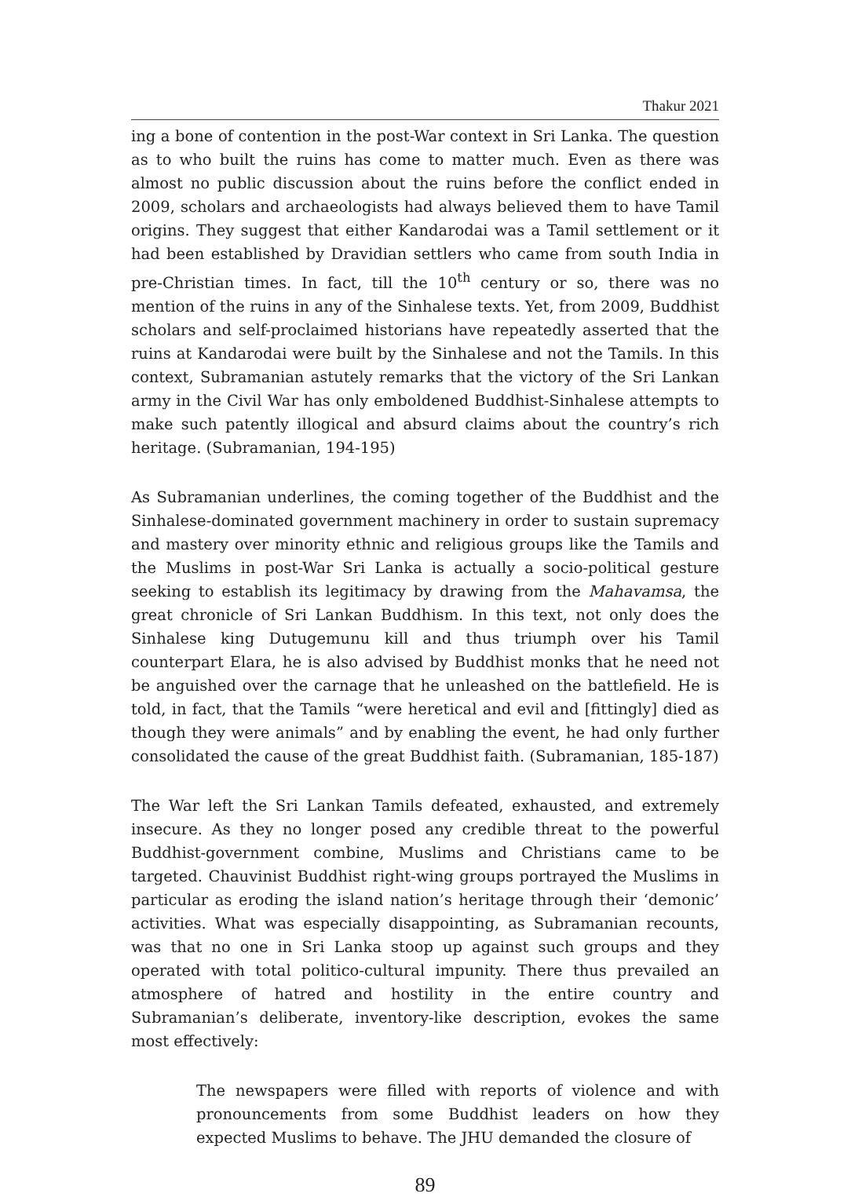Thakur 2021
ing a bone of contention in the post-War context in Sri Lanka. The question as to who built the ruins has come to matter much. Even as there was almost no public discussion about the ruins before the conflict ended in 2009, scholars and archaeologists had always believed them to have Tamil origins. They suggest that either Kandarodai was a Tamil settlement or it had been established by Dravidian settlers who came from south India in pre-Christian times. In fact, till the 10<sup>th</sup> century or so, there was no mention of the ruins in any of the Sinhalese texts. Yet, from 2009, Buddhist scholars and self-proclaimed historians have repeatedly asserted that the ruins at Kandarodai were built by the Sinhalese and not the Tamils. In this context, Subramanian astutely remarks that the victory of the Sri Lankan army in the Civil War has only emboldened Buddhist-Sinhalese attempts to make such patently illogical and absurd claims about the country’s rich heritage. (Subramanian, 194-195)
As Subramanian underlines, the coming together of the Buddhist and the Sinhalese-dominated government machinery in order to sustain supremacy and mastery over minority ethnic and religious groups like the Tamils and the Muslims in post-War Sri Lanka is actually a socio-political gesture seeking to establish its legitimacy by drawing from the Mahavamsa, the great chronicle of Sri Lankan Buddhism. In this text, not only does the Sinhalese king Dutugemunu kill and thus triumph over his Tamil counterpart Elara, he is also advised by Buddhist monks that he need not be anguished over the carnage that he unleashed on the battlefield. He is told, in fact, that the Tamils “were heretical and evil and [fittingly] died as though they were animals” and by enabling the event, he had only further consolidated the cause of the great Buddhist faith. (Subramanian, 185-187)
The War left the Sri Lankan Tamils defeated, exhausted, and extremely insecure. As they no longer posed any credible threat to the powerful Buddhist-government combine, Muslims and Christians came to be targeted. Chauvinist Buddhist right-wing groups portrayed the Muslims in particular as eroding the island nation’s heritage through their ‘demonic’ activities. What was especially disappointing, as Subramanian recounts, was that no one in Sri Lanka stoop up against such groups and they operated with total politico-cultural impunity. There thus prevailed an atmosphere of hatred and hostility in the entire country and Subramanian’s deliberate, inventory-like description, evokes the same most effectively:
The newspapers were filled with reports of violence and with pronouncements from some Buddhist leaders on how they expected Muslims to behave. The JHU demanded the closure of
89